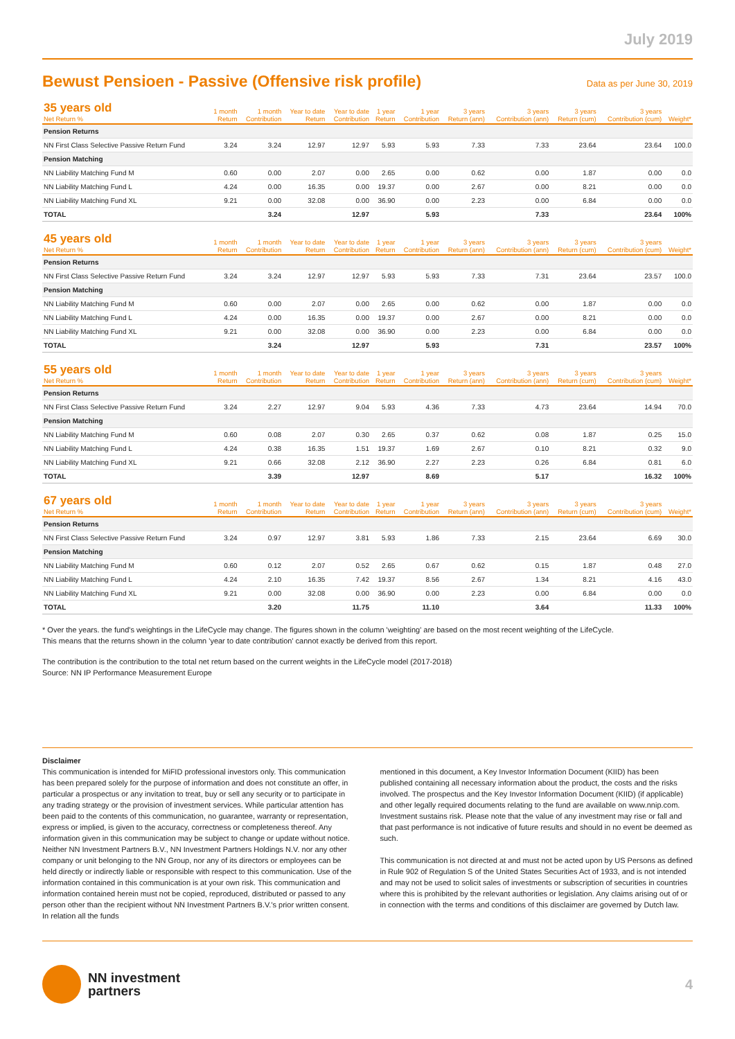July 2019
Bewust Pensioen - Passive (Offensive risk profile)
Data as per June 30, 2019
| 35 years old Net Return % | 1 month Return | 1 month Contribution | Year to date Return | Year to date Contribution | 1 year Return | 1 year Contribution | 3 years Return (ann) | 3 years Contribution (ann) | 3 years Return (cum) | 3 years Contribution (cum) | Weight* |
| --- | --- | --- | --- | --- | --- | --- | --- | --- | --- | --- | --- |
| Pension Returns | | | | | | | | | | | |
| NN First Class Selective Passive Return Fund | 3.24 | 3.24 | 12.97 | 12.97 | 5.93 | 5.93 | 7.33 | 7.33 | 23.64 | 23.64 | 100.0 |
| Pension Matching | | | | | | | | | | | |
| NN Liability Matching Fund M | 0.60 | 0.00 | 2.07 | 0.00 | 2.65 | 0.00 | 0.62 | 0.00 | 1.87 | 0.00 | 0.0 |
| NN Liability Matching Fund L | 4.24 | 0.00 | 16.35 | 0.00 | 19.37 | 0.00 | 2.67 | 0.00 | 8.21 | 0.00 | 0.0 |
| NN Liability Matching Fund XL | 9.21 | 0.00 | 32.08 | 0.00 | 36.90 | 0.00 | 2.23 | 0.00 | 6.84 | 0.00 | 0.0 |
| TOTAL | | 3.24 | | 12.97 | | 5.93 | | 7.33 | | 23.64 | 100% |
| 45 years old Net Return % | 1 month Return | 1 month Contribution | Year to date Return | Year to date Contribution | 1 year Return | 1 year Contribution | 3 years Return (ann) | 3 years Contribution (ann) | 3 years Return (cum) | 3 years Contribution (cum) | Weight* |
| --- | --- | --- | --- | --- | --- | --- | --- | --- | --- | --- | --- |
| Pension Returns | | | | | | | | | | | |
| NN First Class Selective Passive Return Fund | 3.24 | 3.24 | 12.97 | 12.97 | 5.93 | 5.93 | 7.33 | 7.31 | 23.64 | 23.57 | 100.0 |
| Pension Matching | | | | | | | | | | | |
| NN Liability Matching Fund M | 0.60 | 0.00 | 2.07 | 0.00 | 2.65 | 0.00 | 0.62 | 0.00 | 1.87 | 0.00 | 0.0 |
| NN Liability Matching Fund L | 4.24 | 0.00 | 16.35 | 0.00 | 19.37 | 0.00 | 2.67 | 0.00 | 8.21 | 0.00 | 0.0 |
| NN Liability Matching Fund XL | 9.21 | 0.00 | 32.08 | 0.00 | 36.90 | 0.00 | 2.23 | 0.00 | 6.84 | 0.00 | 0.0 |
| TOTAL | | 3.24 | | 12.97 | | 5.93 | | 7.31 | | 23.57 | 100% |
| 55 years old Net Return % | 1 month Return | 1 month Contribution | Year to date Return | Year to date Contribution | 1 year Return | 1 year Contribution | 3 years Return (ann) | 3 years Contribution (ann) | 3 years Return (cum) | 3 years Contribution (cum) | Weight* |
| --- | --- | --- | --- | --- | --- | --- | --- | --- | --- | --- | --- |
| Pension Returns | | | | | | | | | | | |
| NN First Class Selective Passive Return Fund | 3.24 | 2.27 | 12.97 | 9.04 | 5.93 | 4.36 | 7.33 | 4.73 | 23.64 | 14.94 | 70.0 |
| Pension Matching | | | | | | | | | | | |
| NN Liability Matching Fund M | 0.60 | 0.08 | 2.07 | 0.30 | 2.65 | 0.37 | 0.62 | 0.08 | 1.87 | 0.25 | 15.0 |
| NN Liability Matching Fund L | 4.24 | 0.38 | 16.35 | 1.51 | 19.37 | 1.69 | 2.67 | 0.10 | 8.21 | 0.32 | 9.0 |
| NN Liability Matching Fund XL | 9.21 | 0.66 | 32.08 | 2.12 | 36.90 | 2.27 | 2.23 | 0.26 | 6.84 | 0.81 | 6.0 |
| TOTAL | | 3.39 | | 12.97 | | 8.69 | | 5.17 | | 16.32 | 100% |
| 67 years old Net Return % | 1 month Return | 1 month Contribution | Year to date Return | Year to date Contribution | 1 year Return | 1 year Contribution | 3 years Return (ann) | 3 years Contribution (ann) | 3 years Return (cum) | 3 years Contribution (cum) | Weight* |
| --- | --- | --- | --- | --- | --- | --- | --- | --- | --- | --- | --- |
| Pension Returns | | | | | | | | | | | |
| NN First Class Selective Passive Return Fund | 3.24 | 0.97 | 12.97 | 3.81 | 5.93 | 1.86 | 7.33 | 2.15 | 23.64 | 6.69 | 30.0 |
| Pension Matching | | | | | | | | | | | |
| NN Liability Matching Fund M | 0.60 | 0.12 | 2.07 | 0.52 | 2.65 | 0.67 | 0.62 | 0.15 | 1.87 | 0.48 | 27.0 |
| NN Liability Matching Fund L | 4.24 | 2.10 | 16.35 | 7.42 | 19.37 | 8.56 | 2.67 | 1.34 | 8.21 | 4.16 | 43.0 |
| NN Liability Matching Fund XL | 9.21 | 0.00 | 32.08 | 0.00 | 36.90 | 0.00 | 2.23 | 0.00 | 6.84 | 0.00 | 0.0 |
| TOTAL | | 3.20 | | 11.75 | | 11.10 | | 3.64 | | 11.33 | 100% |
* Over the years. the fund's weightings in the LifeCycle may change. The figures shown in the column 'weighting' are based on the most recent weighting of the LifeCycle.
This means that the returns shown in the column 'year to date contribution' cannot exactly be derived from this report.
The contribution is the contribution to the total net return based on the current weights in the LifeCycle model (2017-2018)
Source: NN IP Performance Measurement Europe
Disclaimer
This communication is intended for MiFID professional investors only. This communication has been prepared solely for the purpose of information and does not constitute an offer, in particular a prospectus or any invitation to treat, buy or sell any security or to participate in any trading strategy or the provision of investment services. While particular attention has been paid to the contents of this communication, no guarantee, warranty or representation, express or implied, is given to the accuracy, correctness or completeness thereof. Any information given in this communication may be subject to change or update without notice. Neither NN Investment Partners B.V., NN Investment Partners Holdings N.V. nor any other company or unit belonging to the NN Group, nor any of its directors or employees can be held directly or indirectly liable or responsible with respect to this communication. Use of the information contained in this communication is at your own risk. This communication and information contained herein must not be copied, reproduced, distributed or passed to any person other than the recipient without NN Investment Partners B.V.'s prior written consent. In relation all the funds
mentioned in this document, a Key Investor Information Document (KIID) has been published containing all necessary information about the product, the costs and the risks involved. The prospectus and the Key Investor Information Document (KIID) (if applicable) and other legally required documents relating to the fund are available on www.nnip.com. Investment sustains risk. Please note that the value of any investment may rise or fall and that past performance is not indicative of future results and should in no event be deemed as such.
This communication is not directed at and must not be acted upon by US Persons as defined in Rule 902 of Regulation S of the United States Securities Act of 1933, and is not intended and may not be used to solicit sales of investments or subscription of securities in countries where this is prohibited by the relevant authorities or legislation. Any claims arising out of or in connection with the terms and conditions of this disclaimer are governed by Dutch law.
NN investment
partners
4